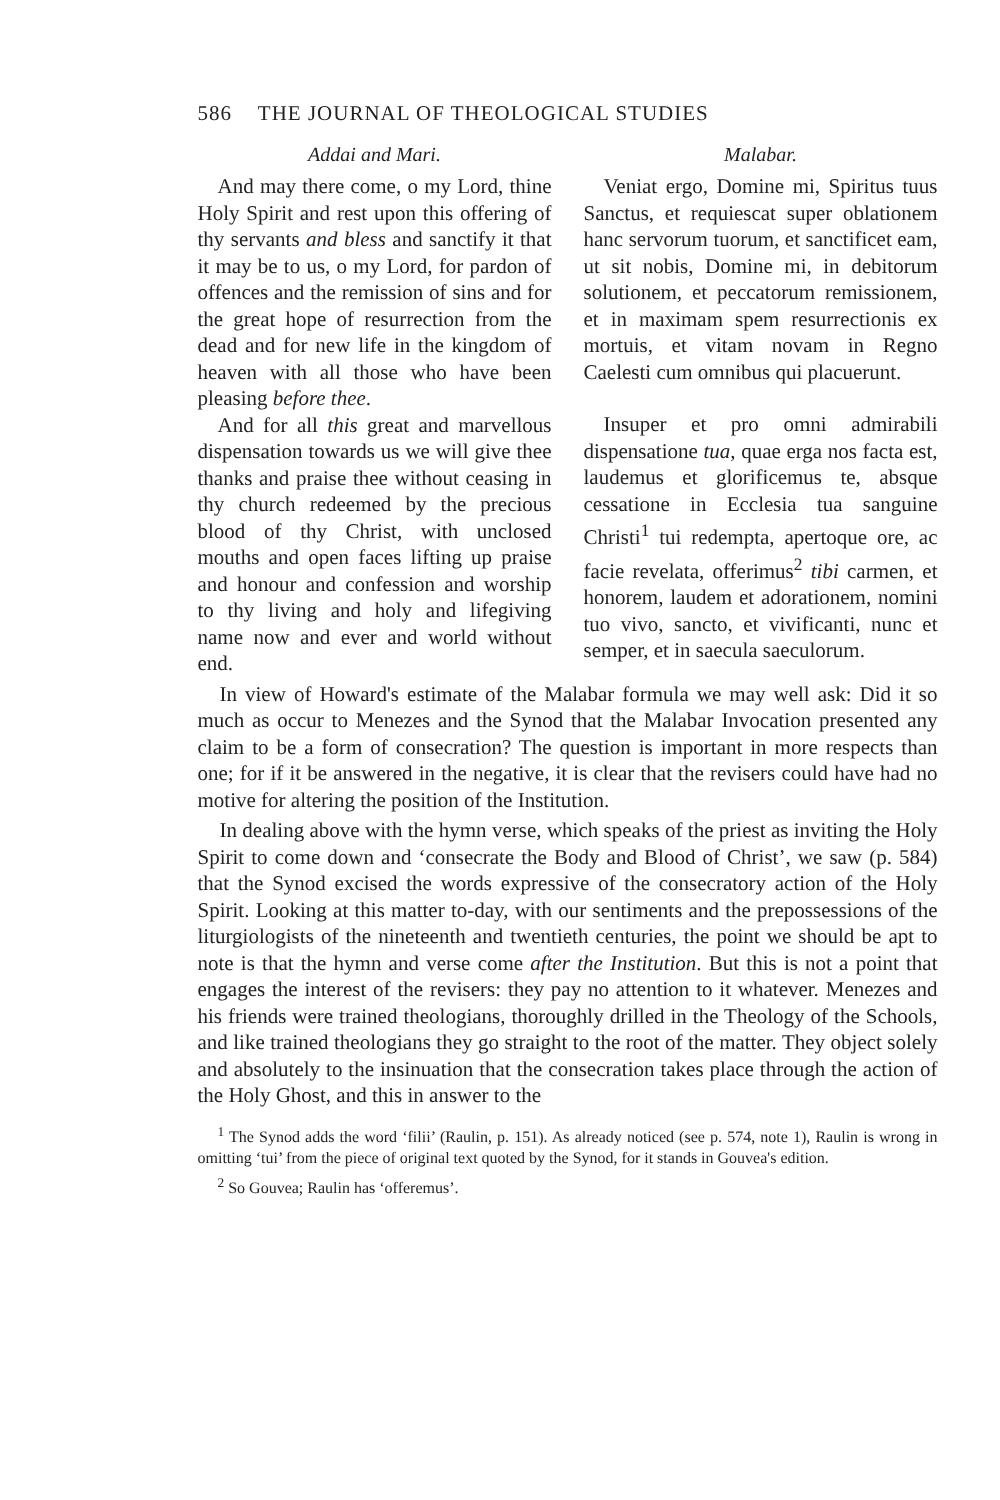586 THE JOURNAL OF THEOLOGICAL STUDIES
Addai and Mari.
And may there come, o my Lord, thine Holy Spirit and rest upon this offering of thy servants and bless and sanctify it that it may be to us, o my Lord, for pardon of offences and the remission of sins and for the great hope of resurrection from the dead and for new life in the kingdom of heaven with all those who have been pleasing before thee.
And for all this great and marvellous dispensation towards us we will give thee thanks and praise thee without ceasing in thy church redeemed by the precious blood of thy Christ, with unclosed mouths and open faces lifting up praise and honour and confession and worship to thy living and holy and lifegiving name now and ever and world without end.
Malabar.
Veniat ergo, Domine mi, Spiritus tuus Sanctus, et requiescat super oblationem hanc servorum tuorum, et sanctificet eam, ut sit nobis, Domine mi, in debitorum solutionem, et peccatorum remissionem, et in maximam spem resurrectionis ex mortuis, et vitam novam in Regno Caelesti cum omnibus qui placuerunt.
Insuper et pro omni admirabili dispensatione tua, quae erga nos facta est, laudemus et glorificemus te, absque cessatione in Ecclesia tua sanguine Christi<sup>1</sup> tui redempta, apertoque ore, ac facie revelata, offerimus<sup>2</sup> tibi carmen, et honorem, laudem et adorationem, nomini tuo vivo, sancto, et vivificanti, nunc et semper, et in saecula saeculorum.
In view of Howard's estimate of the Malabar formula we may well ask: Did it so much as occur to Menezes and the Synod that the Malabar Invocation presented any claim to be a form of consecration? The question is important in more respects than one; for if it be answered in the negative, it is clear that the revisers could have had no motive for altering the position of the Institution.
In dealing above with the hymn verse, which speaks of the priest as inviting the Holy Spirit to come down and ‘consecrate the Body and Blood of Christ’, we saw (p. 584) that the Synod excised the words expressive of the consecratory action of the Holy Spirit. Looking at this matter to-day, with our sentiments and the prepossessions of the liturgiologists of the nineteenth and twentieth centuries, the point we should be apt to note is that the hymn and verse come after the Institution. But this is not a point that engages the interest of the revisers: they pay no attention to it whatever. Menezes and his friends were trained theologians, thoroughly drilled in the Theology of the Schools, and like trained theologians they go straight to the root of the matter. They object solely and absolutely to the insinuation that the consecration takes place through the action of the Holy Ghost, and this in answer to the
<sup>1</sup> The Synod adds the word ‘filii’ (Raulin, p. 151). As already noticed (see p. 574, note 1), Raulin is wrong in omitting ‘tui’ from the piece of original text quoted by the Synod, for it stands in Gouvea's edition.
<sup>2</sup> So Gouvea; Raulin has ‘offeremus’.